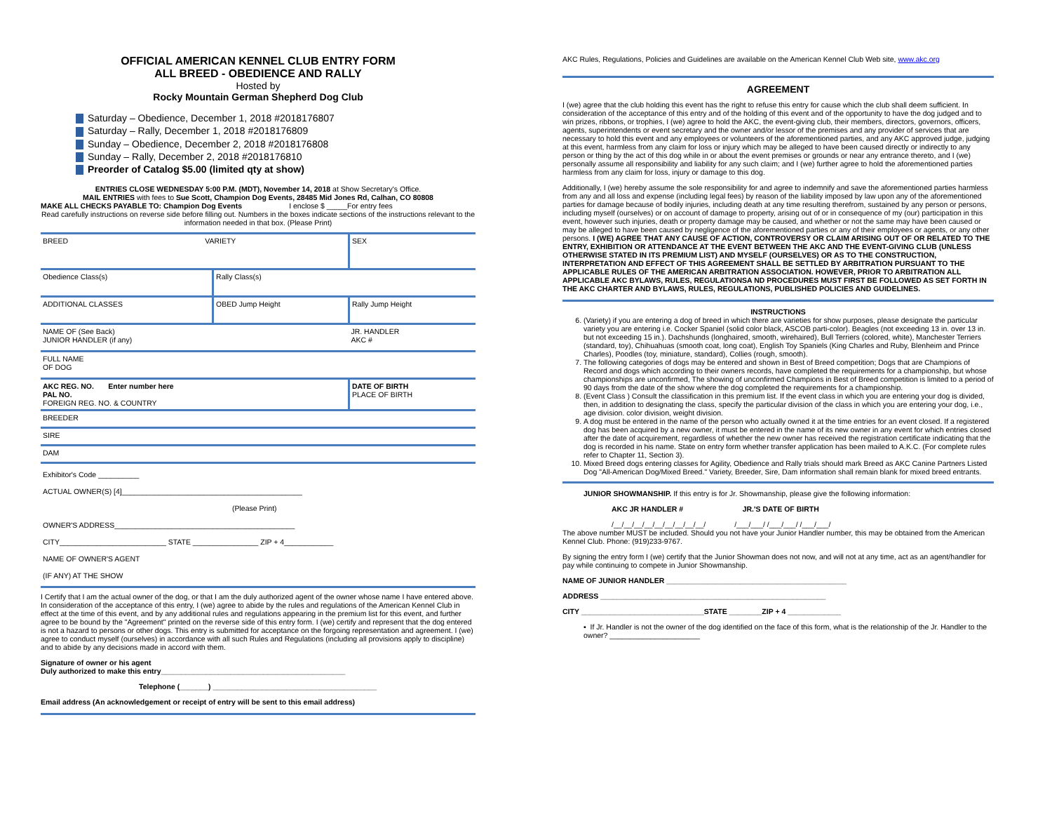OFFICIAL AMERICAN KENNEL CLUB ENTRY FORM
ALL BREED - OBEDIENCE AND RALLY
Hosted by
Rocky Mountain German Shepherd Dog Club
Saturday – Obedience, December 1, 2018 #2018176807
Saturday – Rally, December 1, 2018 #2018176809
Sunday – Obedience, December 2, 2018 #2018176808
Sunday – Rally, December 2, 2018 #2018176810
Preorder of Catalog $5.00 (limited qty at show)
ENTRIES CLOSE WEDNESDAY 5:00 P.M. (MDT), November 14, 2018 at Show Secretary's Office.
MAIL ENTRIES with fees to Sue Scott, Champion Dog Events, 28485 Mid Jones Rd, Calhan, CO 80808
MAKE ALL CHECKS PAYABLE TO: Champion Dog Events I enclose $ _____For entry fees
Read carefully instructions on reverse side before filling out. Numbers in the boxes indicate sections of the instructions relevant to the information needed in that box. (Please Print)
| BREED | VARIETY | | SEX |
| Obedience Class(s) | | Rally Class(s) | |
| ADDITIONAL CLASSES | | OBED Jump Height | Rally Jump Height |
| NAME OF (See Back) JUNIOR HANDLER (if any) | | | JR. HANDLER AKC # |
| FULL NAME OF DOG | | | |
| AKC REG. NO. Enter number here PAL NO. FOREIGN REG. NO. & COUNTRY | | | DATE OF BIRTH PLACE OF BIRTH |
| BREEDER | | | |
| SIRE | | | |
| DAM | | | |
| Exhibitor's Code __________ ACTUAL OWNER(S) [4]____________________________________________ (Please Print) OWNER'S ADDRESS____________________________________________ CITY__________________________ STATE ________________ ZIP + 4____________ NAME OF OWNER'S AGENT (IF ANY) AT THE SHOW | | | |
I Certify that I am the actual owner of the dog, or that I am the duly authorized agent of the owner whose name I have entered above. In consideration of the acceptance of this entry, I (we) agree to abide by the rules and regulations of the American Kennel Club in effect at the time of this event, and by any additional rules and regulations appearing in the premium list for this event, and further agree to be bound by the "Agreement" printed on the reverse side of this entry form. I (we) certify and represent that the dog entered is not a hazard to persons or other dogs. This entry is submitted for acceptance on the forgoing representation and agreement. I (we) agree to conduct myself (ourselves) in accordance with all such Rules and Regulations (including all provisions apply to discipline) and to abide by any decisions made in accord with them.
Signature of owner or his agent
Duly authorized to make this entry_____________________________________________
Telephone (_______) ________________________________________
Email address (An acknowledgement or receipt of entry will be sent to this email address)
AKC Rules, Regulations, Policies and Guidelines are available on the American Kennel Club Web site, www.akc.org
AGREEMENT
I (we) agree that the club holding this event has the right to refuse this entry for cause which the club shall deem sufficient. In consideration of the acceptance of this entry and of the holding of this event and of the opportunity to have the dog judged and to win prizes, ribbons, or trophies, I (we) agree to hold the AKC, the event-giving club, their members, directors, governors, officers, agents, superintendents or event secretary and the owner and/or lessor of the premises and any provider of services that are necessary to hold this event and any employees or volunteers of the aforementioned parties, and any AKC approved judge, judging at this event, harmless from any claim for loss or injury which may be alleged to have been caused directly or indirectly to any person or thing by the act of this dog while in or about the event premises or grounds or near any entrance thereto, and I (we) personally assume all responsibility and liability for any such claim; and I (we) further agree to hold the aforementioned parties harmless from any claim for loss, injury or damage to this dog.
Additionally, I (we) hereby assume the sole responsibility for and agree to indemnify and save the aforementioned parties harmless from any and all loss and expense (including legal fees) by reason of the liability imposed by law upon any of the aforementioned parties for damage because of bodily injuries, including death at any time resulting therefrom, sustained by any person or persons, including myself (ourselves) or on account of damage to property, arising out of or in consequence of my (our) participation in this event, however such injuries, death or property damage may be caused, and whether or not the same may have been caused or may be alleged to have been caused by negligence of the aforementioned parties or any of their employees or agents, or any other persons. I (WE) AGREE THAT ANY CAUSE OF ACTION, CONTROVERSY OR CLAIM ARISING OUT OF OR RELATED TO THE ENTRY, EXHIBITION OR ATTENDANCE AT THE EVENT BETWEEN THE AKC AND THE EVENT-GIVING CLUB (UNLESS OTHERWISE STATED IN ITS PREMIUM LIST) AND MYSELF (OURSELVES) OR AS TO THE CONSTRUCTION, INTERPRETATION AND EFFECT OF THIS AGREEMENT SHALL BE SETTLED BY ARBITRATION PURSUANT TO THE APPLICABLE RULES OF THE AMERICAN ARBITRATION ASSOCIATION. HOWEVER, PRIOR TO ARBITRATION ALL APPLICABLE AKC BYLAWS, RULES, REGULATIONSA ND PROCEDURES MUST FIRST BE FOLLOWED AS SET FORTH IN THE AKC CHARTER AND BYLAWS, RULES, REGULATIONS, PUBLISHED POLICIES AND GUIDELINES.
INSTRUCTIONS
6. (Variety) if you are entering a dog of breed in which there are varieties for show purposes, please designate the particular variety you are entering i.e. Cocker Spaniel (solid color black, ASCOB parti-color). Beagles (not exceeding 13 in. over 13 in. but not exceeding 15 in.). Dachshunds (longhaired, smooth, wirehaired), Bull Terriers (colored, white), Manchester Terriers (standard, toy), Chihuahuas (smooth coat, long coat), English Toy Spaniels (King Charles and Ruby, Blenheim and Prince Charles), Poodles (toy, miniature, standard), Collies (rough, smooth).
7. The following categories of dogs may be entered and shown in Best of Breed competition; Dogs that are Champions of Record and dogs which according to their owners records, have completed the requirements for a championship, but whose championships are unconfirmed, The showing of unconfirmed Champions in Best of Breed competition is limited to a period of 90 days from the date of the show where the dog completed the requirements for a championship.
8. (Event Class ) Consult the classification in this premium list. If the event class in which you are entering your dog is divided, then, in addition to designating the class, specify the particular division of the class in which you are entering your dog, i.e., age division. color division, weight division.
9. A dog must be entered in the name of the person who actually owned it at the time entries for an event closed. If a registered dog has been acquired by a new owner, it must be entered in the name of its new owner in any event for which entries closed after the date of acquirement, regardless of whether the new owner has received the registration certificate indicating that the dog is recorded in his name. State on entry form whether transfer application has been mailed to A.K.C. (For complete rules refer to Chapter 11, Section 3).
10. Mixed Breed dogs entering classes for Agility, Obedience and Rally trials should mark Breed as AKC Canine Partners Listed Dog "All-American Dog/Mixed Breed." Variety, Breeder, Sire, Dam information shall remain blank for mixed breed entrants.
JUNIOR SHOWMANSHIP. If this entry is for Jr. Showmanship, please give the following information:
AKC JR HANDLER # JR.'S DATE OF BIRTH
/__/__/__/__/__/__/__/__/__/ /___/___/ /___/___/ /___/___/
The above number MUST be included. Should you not have your Junior Handler number, this may be obtained from the American Kennel Club. Phone: (919)233-9767.
By signing the entry form I (we) certify that the Junior Showman does not now, and will not at any time, act as an agent/handler for pay while continuing to compete in Junior Showmanship.
NAME OF JUNIOR HANDLER ____________________________________________
ADDRESS _______________________________________________________
CITY ______________________________STATE ________ZIP + 4 _____________
▪ If Jr. Handler is not the owner of the dog identified on the face of this form, what is the relationship of the Jr. Handler to the owner? ______________________